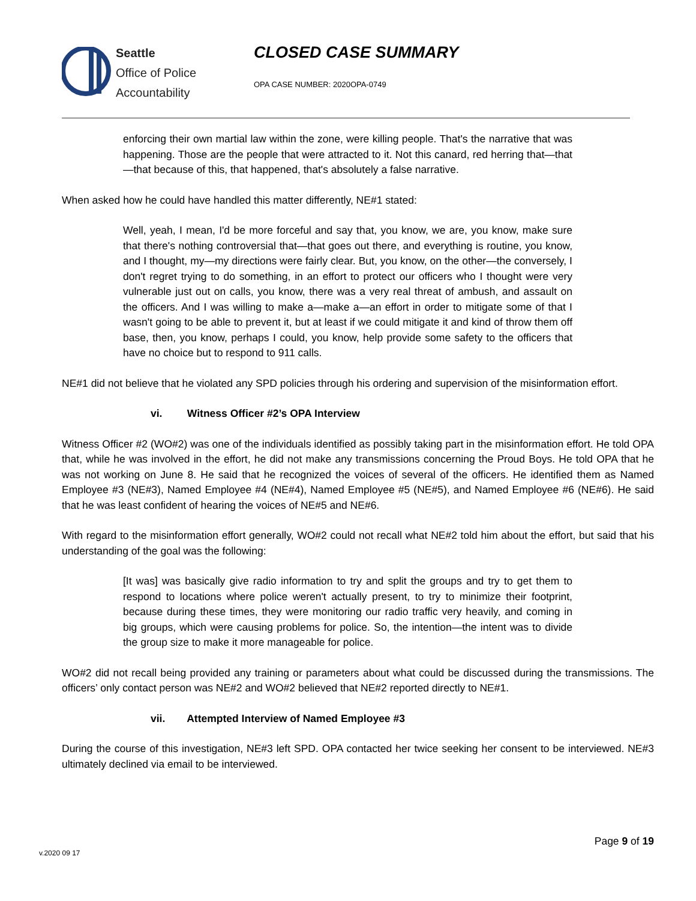Seattle
Office of Police
Accountability
CLOSED CASE SUMMARY
OPA CASE NUMBER: 2020OPA-0749
enforcing their own martial law within the zone, were killing people. That's the narrative that was happening. Those are the people that were attracted to it. Not this canard, red herring that—that—that because of this, that happened, that's absolutely a false narrative.
When asked how he could have handled this matter differently, NE#1 stated:
Well, yeah, I mean, I'd be more forceful and say that, you know, we are, you know, make sure that there's nothing controversial that—that goes out there, and everything is routine, you know, and I thought, my—my directions were fairly clear. But, you know, on the other—the conversely, I don't regret trying to do something, in an effort to protect our officers who I thought were very vulnerable just out on calls, you know, there was a very real threat of ambush, and assault on the officers. And I was willing to make a—make a—an effort in order to mitigate some of that I wasn't going to be able to prevent it, but at least if we could mitigate it and kind of throw them off base, then, you know, perhaps I could, you know, help provide some safety to the officers that have no choice but to respond to 911 calls.
NE#1 did not believe that he violated any SPD policies through his ordering and supervision of the misinformation effort.
vi. Witness Officer #2’s OPA Interview
Witness Officer #2 (WO#2) was one of the individuals identified as possibly taking part in the misinformation effort. He told OPA that, while he was involved in the effort, he did not make any transmissions concerning the Proud Boys. He told OPA that he was not working on June 8. He said that he recognized the voices of several of the officers. He identified them as Named Employee #3 (NE#3), Named Employee #4 (NE#4), Named Employee #5 (NE#5), and Named Employee #6 (NE#6). He said that he was least confident of hearing the voices of NE#5 and NE#6.
With regard to the misinformation effort generally, WO#2 could not recall what NE#2 told him about the effort, but said that his understanding of the goal was the following:
[It was] was basically give radio information to try and split the groups and try to get them to respond to locations where police weren't actually present, to try to minimize their footprint, because during these times, they were monitoring our radio traffic very heavily, and coming in big groups, which were causing problems for police. So, the intention—the intent was to divide the group size to make it more manageable for police.
WO#2 did not recall being provided any training or parameters about what could be discussed during the transmissions. The officers’ only contact person was NE#2 and WO#2 believed that NE#2 reported directly to NE#1.
vii. Attempted Interview of Named Employee #3
During the course of this investigation, NE#3 left SPD. OPA contacted her twice seeking her consent to be interviewed. NE#3 ultimately declined via email to be interviewed.
Page 9 of 19
v.2020 09 17